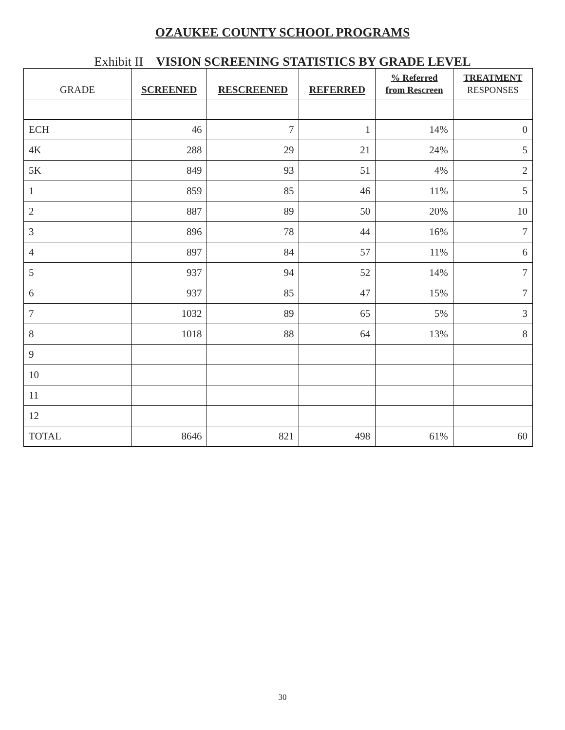OZAUKEE COUNTY SCHOOL PROGRAMS
Exhibit II VISION SCREENING STATISTICS BY GRADE LEVEL
| GRADE | SCREENED | RESCREENED | REFERRED | % Referred from Rescreen | TREATMENT RESPONSES |
| --- | --- | --- | --- | --- | --- |
| ECH | 46 | 7 | 1 | 14% | 0 |
| 4K | 288 | 29 | 21 | 24% | 5 |
| 5K | 849 | 93 | 51 | 4% | 2 |
| 1 | 859 | 85 | 46 | 11% | 5 |
| 2 | 887 | 89 | 50 | 20% | 10 |
| 3 | 896 | 78 | 44 | 16% | 7 |
| 4 | 897 | 84 | 57 | 11% | 6 |
| 5 | 937 | 94 | 52 | 14% | 7 |
| 6 | 937 | 85 | 47 | 15% | 7 |
| 7 | 1032 | 89 | 65 | 5% | 3 |
| 8 | 1018 | 88 | 64 | 13% | 8 |
| 9 | | | | | |
| 10 | | | | | |
| 11 | | | | | |
| 12 | | | | | |
| TOTAL | 8646 | 821 | 498 | 61% | 60 |
30